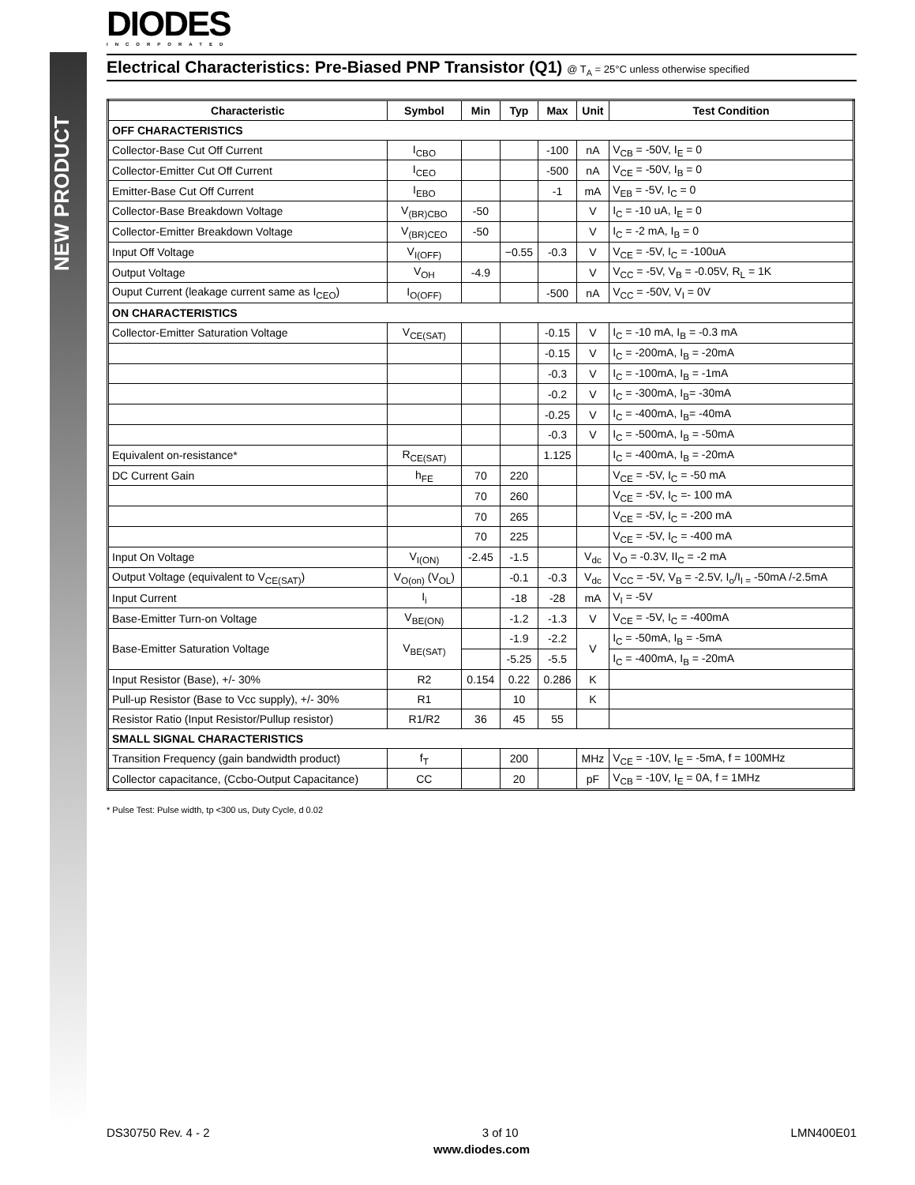NEW PRODUCT
DIODES
INCORPORATED
Electrical Characteristics: Pre-Biased PNP Transistor (Q1) @ T<sub>A</sub> = 25°C unless otherwise specified
| Characteristic | Symbol | Min | Typ | Max | Unit | Test Condition |
| --- | --- | --- | --- | --- | --- | --- |
| OFF CHARACTERISTICS | | | | | | |
| Collector-Base Cut Off Current | I<sub>CBO</sub> | | | -100 | nA | V<sub>CB</sub> = -50V, I<sub>E</sub> = 0 |
| Collector-Emitter Cut Off Current | I<sub>CEO</sub> | | | -500 | nA | V<sub>CE</sub> = -50V, I<sub>B</sub> = 0 |
| Emitter-Base Cut Off Current | I<sub>EBO</sub> | | | -1 | mA | V<sub>EB</sub> = -5V, I<sub>C</sub> = 0 |
| Collector-Base Breakdown Voltage | V<sub>(BR)CBO</sub> | -50 | | | V | I<sub>C</sub> = -10 uA, I<sub>E</sub> = 0 |
| Collector-Emitter Breakdown Voltage | V<sub>(BR)CEO</sub> | -50 | | | V | I<sub>C</sub> = -2 mA, I<sub>B</sub> = 0 |
| Input Off Voltage | V<sub>I(OFF)</sub> | | −0.55 | -0.3 | V | V<sub>CE</sub> = -5V, I<sub>C</sub> = -100uA |
| Output Voltage | V<sub>OH</sub> | -4.9 | | | V | V<sub>CC</sub> = -5V, V<sub>B</sub> = -0.05V, R<sub>L</sub> = 1K |
| Ouput Current (leakage current same as I<sub>CEO</sub>) | I<sub>O(OFF)</sub> | | | -500 | nA | V<sub>CC</sub> = -50V, V<sub>I</sub> = 0V |
| ON CHARACTERISTICS | | | | | | |
| Collector-Emitter Saturation Voltage | V<sub>CE(SAT)</sub> | | | -0.15 | V | I<sub>C</sub> = -10 mA, I<sub>B</sub> = -0.3 mA |
| | | | | -0.15 | V | I<sub>C</sub> = -200mA, I<sub>B</sub> = -20mA |
| | | | | -0.3 | V | I<sub>C</sub> = -100mA, I<sub>B</sub> = -1mA |
| | | | | -0.2 | V | I<sub>C</sub> = -300mA, I<sub>B</sub>= -30mA |
| | | | | -0.25 | V | I<sub>C</sub> = -400mA, I<sub>B</sub>= -40mA |
| | | | | -0.3 | V | I<sub>C</sub> = -500mA, I<sub>B</sub> = -50mA |
| Equivalent on-resistance* | R<sub>CE(SAT)</sub> | | | 1.125 | | I<sub>C</sub> = -400mA, I<sub>B</sub> = -20mA |
| DC Current Gain | h<sub>FE</sub> | 70 | 220 | | | V<sub>CE</sub> = -5V, I<sub>C</sub> = -50 mA |
| | | 70 | 260 | | | V<sub>CE</sub> = -5V, I<sub>C</sub> =- 100 mA |
| | | 70 | 265 | | | V<sub>CE</sub> = -5V, I<sub>C</sub> = -200 mA |
| | | 70 | 225 | | | V<sub>CE</sub> = -5V, I<sub>C</sub> = -400 mA |
| Input On Voltage | V<sub>I(ON)</sub> | -2.45 | -1.5 | | V<sub>dc</sub> | V<sub>O</sub> = -0.3V, II<sub>C</sub> = -2 mA |
| Output Voltage (equivalent to V<sub>CE(SAT)</sub>) | V<sub>O(on)</sub> (V<sub>OL</sub>) | | -0.1 | -0.3 | V<sub>dc</sub> | V<sub>CC</sub> = -5V, V<sub>B</sub> = -2.5V, I<sub>o</sub>/I<sub>I =</sub> -50mA /-2.5mA |
| Input Current | I<sub>i</sub> | | -18 | -28 | mA | V<sub>I</sub> = -5V |
| Base-Emitter Turn-on Voltage | V<sub>BE(ON)</sub> | | -1.2 | -1.3 | V | V<sub>CE</sub> = -5V, I<sub>C</sub> = -400mA |
| Base-Emitter Saturation Voltage | V<sub>BE(SAT)</sub> | | -1.9 | -2.2 | V | I<sub>C</sub> = -50mA, I<sub>B</sub> = -5mA |
| | | | -5.25 | -5.5 | | I<sub>C</sub> = -400mA, I<sub>B</sub> = -20mA |
| Input Resistor (Base), +/- 30% | R2 | 0.154 | 0.22 | 0.286 | K | |
| Pull-up Resistor (Base to Vcc supply), +/- 30% | R1 | | 10 | | K | |
| Resistor Ratio (Input Resistor/Pullup resistor) | R1/R2 | 36 | 45 | 55 | | |
| SMALL SIGNAL CHARACTERISTICS | | | | | | |
| Transition Frequency (gain bandwidth product) | f<sub>T</sub> | | 200 | | MHz | V<sub>CE</sub> = -10V, I<sub>E</sub> = -5mA, f = 100MHz |
| Collector capacitance, (Ccbo-Output Capacitance) | CC | | 20 | | pF | V<sub>CB</sub> = -10V, I<sub>E</sub> = 0A, f = 1MHz |
* Pulse Test: Pulse width, tp <300 us, Duty Cycle, d 0.02
DS30750 Rev. 4 - 2 3 of 10 LMN400E01
www.diodes.com